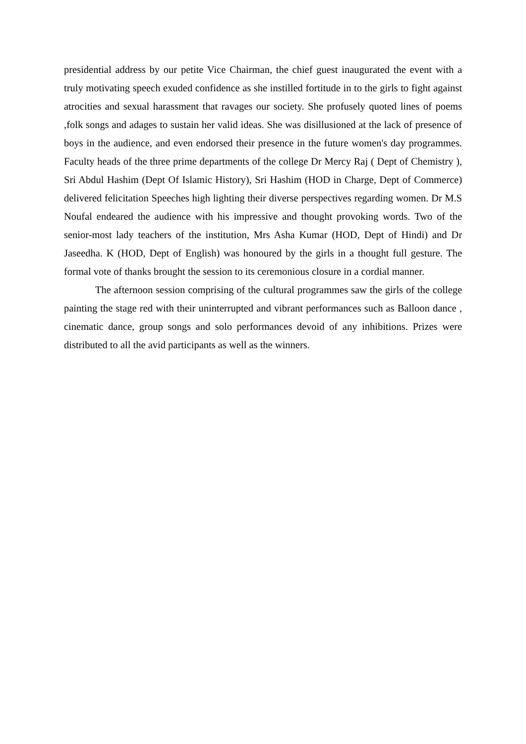presidential address by our petite Vice Chairman, the chief guest inaugurated the event with a truly motivating speech exuded confidence as she instilled fortitude in to the girls to fight against atrocities and sexual harassment that ravages our society. She profusely quoted lines of poems ,folk songs and adages to sustain her valid ideas. She was disillusioned at the lack of presence of boys in the audience, and even endorsed their presence in the future women's day programmes. Faculty heads of the three prime departments of the college Dr Mercy Raj ( Dept of Chemistry ), Sri Abdul Hashim (Dept Of Islamic History), Sri Hashim (HOD in Charge, Dept of Commerce) delivered felicitation Speeches high lighting their diverse perspectives regarding women. Dr M.S Noufal endeared the audience with his impressive and thought provoking words. Two of the senior-most lady teachers of the institution, Mrs Asha Kumar (HOD, Dept of Hindi) and Dr Jaseedha. K (HOD, Dept of English) was honoured by the girls in a thought full gesture. The formal vote of thanks brought the session to its ceremonious closure in a cordial manner.
The afternoon session comprising of the cultural programmes saw the girls of the college painting the stage red with their uninterrupted and vibrant performances such as Balloon dance , cinematic dance, group songs and solo performances devoid of any inhibitions. Prizes were distributed to all the avid participants as well as the winners.